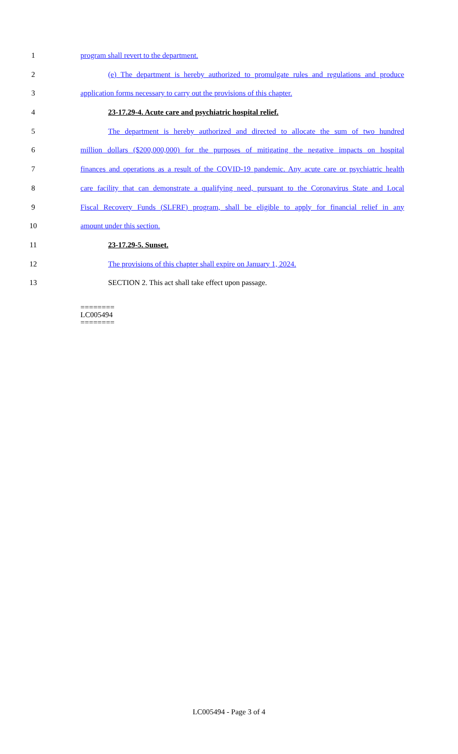1 program shall revert to the department.
2 (e) The department is hereby authorized to promulgate rules and regulations and produce
3 application forms necessary to carry out the provisions of this chapter.
4 23-17.29-4. Acute care and psychiatric hospital relief.
5 The department is hereby authorized and directed to allocate the sum of two hundred
6 million dollars ($200,000,000) for the purposes of mitigating the negative impacts on hospital
7 finances and operations as a result of the COVID-19 pandemic. Any acute care or psychiatric health
8 care facility that can demonstrate a qualifying need, pursuant to the Coronavirus State and Local
9 Fiscal Recovery Funds (SLFRF) program, shall be eligible to apply for financial relief in any
10 amount under this section.
11 23-17.29-5. Sunset.
12 The provisions of this chapter shall expire on January 1, 2024.
13 SECTION 2. This act shall take effect upon passage.
========
LC005494
========
LC005494 - Page 3 of 4